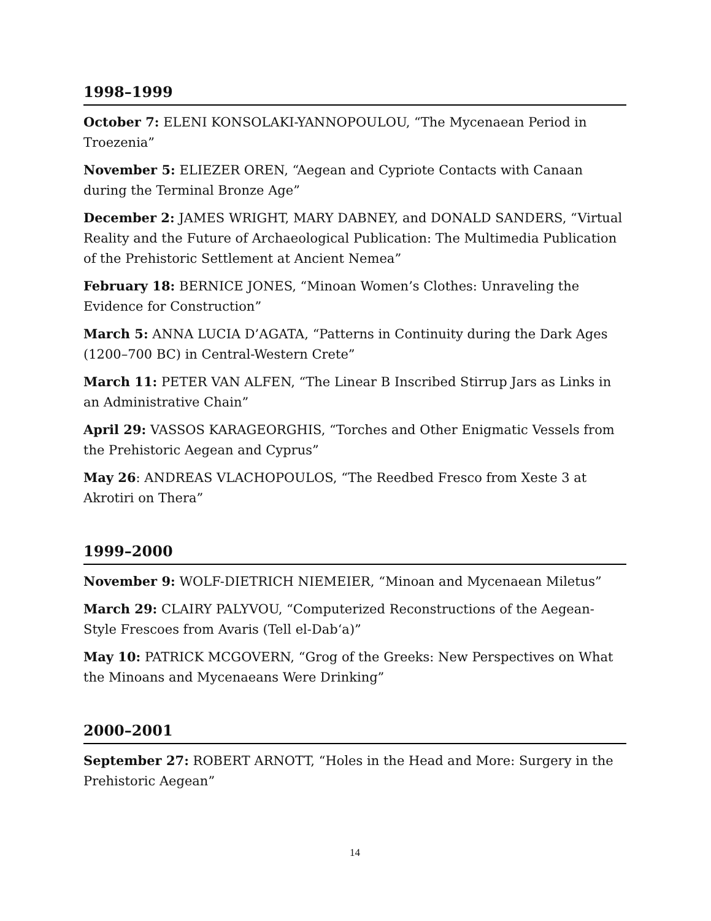1998–1999
October 7: ELENI KONSOLAKI-YANNOPOULOU, “The Mycenaean Period in Troezenia”
November 5: ELIEZER OREN, “Aegean and Cypriote Contacts with Canaan during the Terminal Bronze Age”
December 2: JAMES WRIGHT, MARY DABNEY, and DONALD SANDERS, “Virtual Reality and the Future of Archaeological Publication: The Multimedia Publication of the Prehistoric Settlement at Ancient Nemea”
February 18: BERNICE JONES, “Minoan Women’s Clothes: Unraveling the Evidence for Construction”
March 5: ANNA LUCIA D’AGATA, “Patterns in Continuity during the Dark Ages (1200–700 BC) in Central-Western Crete”
March 11: PETER VAN ALFEN, “The Linear B Inscribed Stirrup Jars as Links in an Administrative Chain”
April 29: VASSOS KARAGEORGHIS, “Torches and Other Enigmatic Vessels from the Prehistoric Aegean and Cyprus”
May 26: ANDREAS VLACHOPOULOS, “The Reedbed Fresco from Xeste 3 at Akrotiri on Thera”
1999–2000
November 9: WOLF-DIETRICH NIEMEIER, “Minoan and Mycenaean Miletus”
March 29: CLAIRY PALYVOU, “Computerized Reconstructions of the Aegean-Style Frescoes from Avaris (Tell el-Dab‘a)”
May 10: PATRICK MCGOVERN, “Grog of the Greeks: New Perspectives on What the Minoans and Mycenaeans Were Drinking”
2000–2001
September 27: ROBERT ARNOTT, “Holes in the Head and More: Surgery in the Prehistoric Aegean”
14